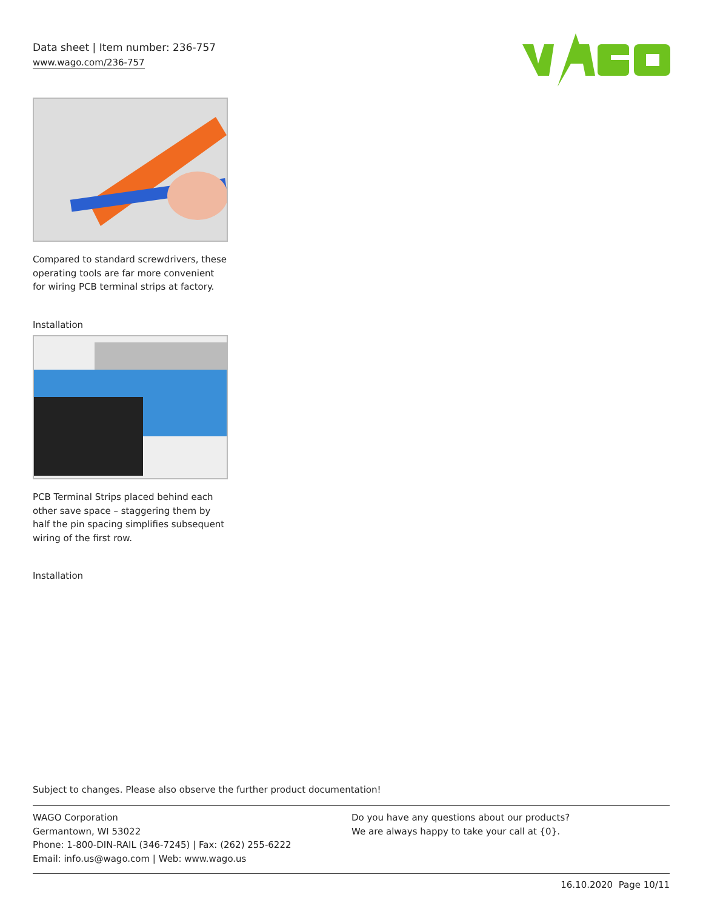Data sheet | Item number: 236-757
www.wago.com/236-757
Compared to standard screwdrivers, these operating tools are far more convenient for wiring PCB terminal strips at factory.
Installation
PCB Terminal Strips placed behind each other save space – staggering them by half the pin spacing simplifies subsequent wiring of the first row.
Installation
Subject to changes. Please also observe the further product documentation!
WAGO Corporation
Germantown, WI 53022
Phone: 1-800-DIN-RAIL (346-7245) | Fax: (262) 255-6222
Email: info.us@wago.com | Web: www.wago.us
Do you have any questions about our products?
We are always happy to take your call at {0}.
16.10.2020 Page 10/11